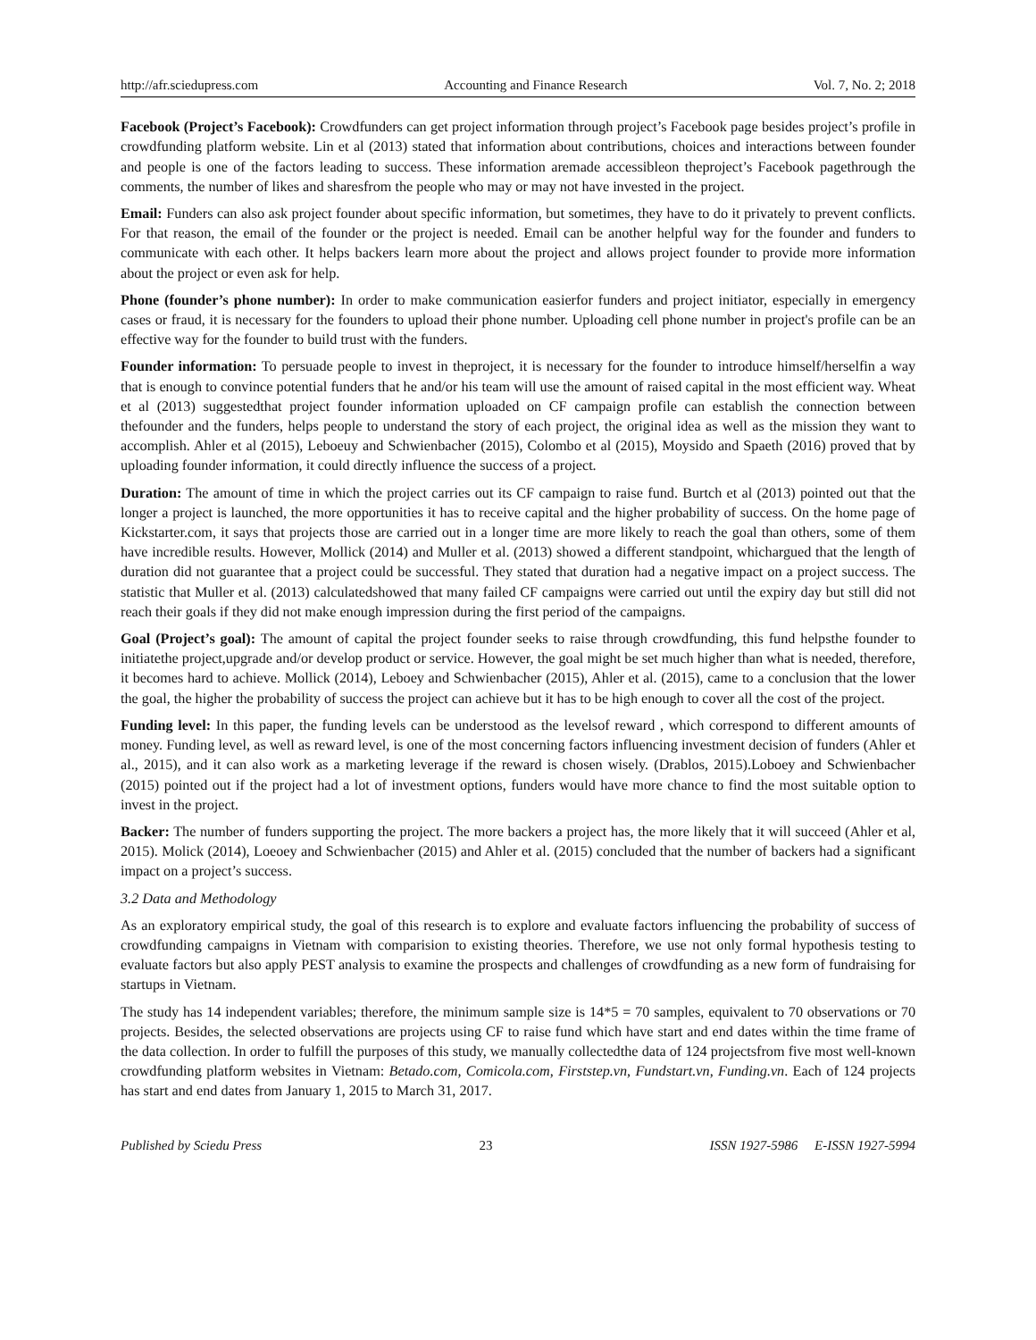http://afr.sciedupress.com Accounting and Finance Research Vol. 7, No. 2; 2018
Facebook (Project’s Facebook): Crowdfunders can get project information through project’s Facebook page besides project’s profile in crowdfunding platform website. Lin et al (2013) stated that information about contributions, choices and interactions between founder and people is one of the factors leading to success. These information aremade accessibleon theproject’s Facebook pagethrough the comments, the number of likes and sharesfrom the people who may or may not have invested in the project.
Email: Funders can also ask project founder about specific information, but sometimes, they have to do it privately to prevent conflicts. For that reason, the email of the founder or the project is needed. Email can be another helpful way for the founder and funders to communicate with each other. It helps backers learn more about the project and allows project founder to provide more information about the project or even ask for help.
Phone (founder’s phone number): In order to make communication easierfor funders and project initiator, especially in emergency cases or fraud, it is necessary for the founders to upload their phone number. Uploading cell phone number in project's profile can be an effective way for the founder to build trust with the funders.
Founder information: To persuade people to invest in theproject, it is necessary for the founder to introduce himself/herselfin a way that is enough to convince potential funders that he and/or his team will use the amount of raised capital in the most efficient way. Wheat et al (2013) suggestedthat project founder information uploaded on CF campaign profile can establish the connection between thefounder and the funders, helps people to understand the story of each project, the original idea as well as the mission they want to accomplish. Ahler et al (2015), Leboeuy and Schwienbacher (2015), Colombo et al (2015), Moysido and Spaeth (2016) proved that by uploading founder information, it could directly influence the success of a project.
Duration: The amount of time in which the project carries out its CF campaign to raise fund. Burtch et al (2013) pointed out that the longer a project is launched, the more opportunities it has to receive capital and the higher probability of success. On the home page of Kickstarter.com, it says that projects those are carried out in a longer time are more likely to reach the goal than others, some of them have incredible results. However, Mollick (2014) and Muller et al. (2013) showed a different standpoint, whichargued that the length of duration did not guarantee that a project could be successful. They stated that duration had a negative impact on a project success. The statistic that Muller et al. (2013) calculatedshowed that many failed CF campaigns were carried out until the expiry day but still did not reach their goals if they did not make enough impression during the first period of the campaigns.
Goal (Project’s goal): The amount of capital the project founder seeks to raise through crowdfunding, this fund helpsthe founder to initiatethe project,upgrade and/or develop product or service. However, the goal might be set much higher than what is needed, therefore, it becomes hard to achieve. Mollick (2014), Leboey and Schwienbacher (2015), Ahler et al. (2015), came to a conclusion that the lower the goal, the higher the probability of success the project can achieve but it has to be high enough to cover all the cost of the project.
Funding level: In this paper, the funding levels can be understood as the levelsof reward , which correspond to different amounts of money. Funding level, as well as reward level, is one of the most concerning factors influencing investment decision of funders (Ahler et al., 2015), and it can also work as a marketing leverage if the reward is chosen wisely. (Drablos, 2015).Loboey and Schwienbacher (2015) pointed out if the project had a lot of investment options, funders would have more chance to find the most suitable option to invest in the project.
Backer: The number of funders supporting the project. The more backers a project has, the more likely that it will succeed (Ahler et al, 2015). Molick (2014), Loeoey and Schwienbacher (2015) and Ahler et al. (2015) concluded that the number of backers had a significant impact on a project’s success.
3.2 Data and Methodology
As an exploratory empirical study, the goal of this research is to explore and evaluate factors influencing the probability of success of crowdfunding campaigns in Vietnam with comparision to existing theories. Therefore, we use not only formal hypothesis testing to evaluate factors but also apply PEST analysis to examine the prospects and challenges of crowdfunding as a new form of fundraising for startups in Vietnam.
The study has 14 independent variables; therefore, the minimum sample size is 14*5 = 70 samples, equivalent to 70 observations or 70 projects. Besides, the selected observations are projects using CF to raise fund which have start and end dates within the time frame of the data collection. In order to fulfill the purposes of this study, we manually collectedthe data of 124 projectsfrom five most well-known crowdfunding platform websites in Vietnam: Betado.com, Comicola.com, Firststep.vn, Fundstart.vn, Funding.vn. Each of 124 projects has start and end dates from January 1, 2015 to March 31, 2017.
Published by Sciedu Press 23 ISSN 1927-5986 E-ISSN 1927-5994